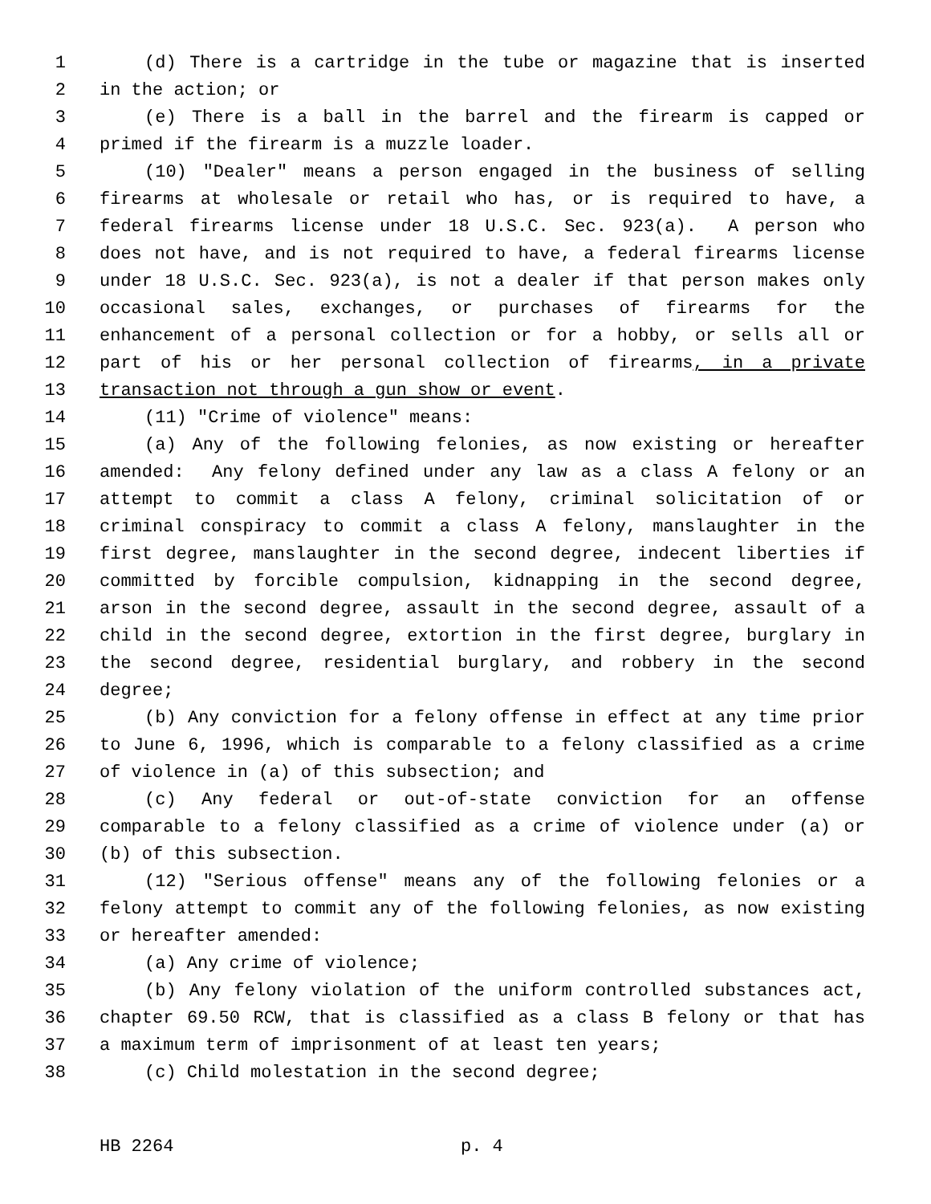1 (d) There is a cartridge in the tube or magazine that is inserted
2 in the action; or
3 (e) There is a ball in the barrel and the firearm is capped or
4 primed if the firearm is a muzzle loader.
5 (10) "Dealer" means a person engaged in the business of selling
6 firearms at wholesale or retail who has, or is required to have, a
7 federal firearms license under 18 U.S.C. Sec. 923(a). A person who
8 does not have, and is not required to have, a federal firearms license
9 under 18 U.S.C. Sec. 923(a), is not a dealer if that person makes only
10 occasional sales, exchanges, or purchases of firearms for the
11 enhancement of a personal collection or for a hobby, or sells all or
12 part of his or her personal collection of firearms, in a private
13 transaction not through a gun show or event.
14 (11) "Crime of violence" means:
15 (a) Any of the following felonies, as now existing or hereafter
16 amended: Any felony defined under any law as a class A felony or an
17 attempt to commit a class A felony, criminal solicitation of or
18 criminal conspiracy to commit a class A felony, manslaughter in the
19 first degree, manslaughter in the second degree, indecent liberties if
20 committed by forcible compulsion, kidnapping in the second degree,
21 arson in the second degree, assault in the second degree, assault of a
22 child in the second degree, extortion in the first degree, burglary in
23 the second degree, residential burglary, and robbery in the second
24 degree;
25 (b) Any conviction for a felony offense in effect at any time prior
26 to June 6, 1996, which is comparable to a felony classified as a crime
27 of violence in (a) of this subsection; and
28 (c) Any federal or out-of-state conviction for an offense
29 comparable to a felony classified as a crime of violence under (a) or
30 (b) of this subsection.
31 (12) "Serious offense" means any of the following felonies or a
32 felony attempt to commit any of the following felonies, as now existing
33 or hereafter amended:
34 (a) Any crime of violence;
35 (b) Any felony violation of the uniform controlled substances act,
36 chapter 69.50 RCW, that is classified as a class B felony or that has
37 a maximum term of imprisonment of at least ten years;
38 (c) Child molestation in the second degree;
HB 2264 p. 4